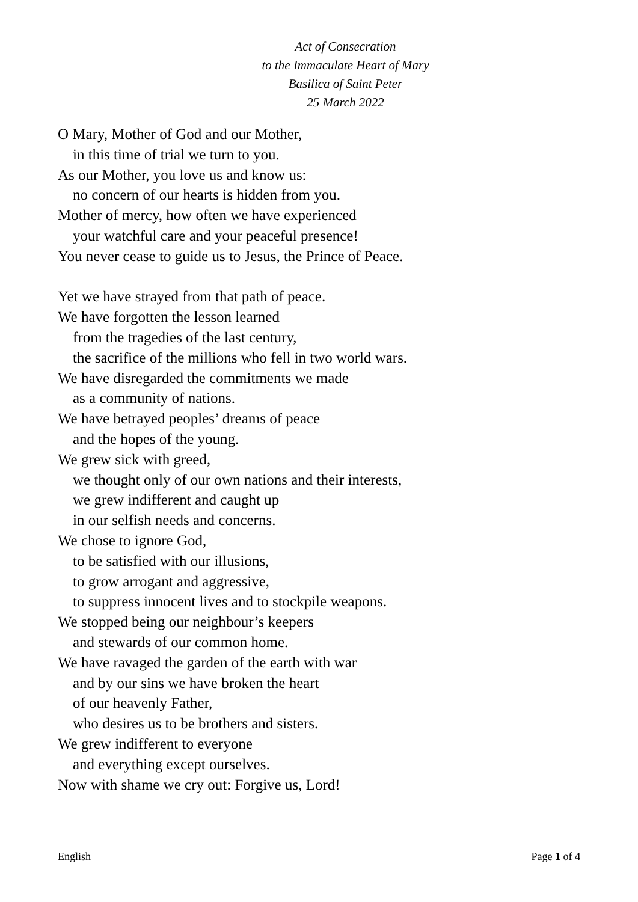Act of Consecration
to the Immaculate Heart of Mary
Basilica of Saint Peter
25 March 2022
O Mary, Mother of God and our Mother,
in this time of trial we turn to you.
As our Mother, you love us and know us:
no concern of our hearts is hidden from you.
Mother of mercy, how often we have experienced
your watchful care and your peaceful presence!
You never cease to guide us to Jesus, the Prince of Peace.
Yet we have strayed from that path of peace.
We have forgotten the lesson learned
from the tragedies of the last century,
the sacrifice of the millions who fell in two world wars.
We have disregarded the commitments we made
as a community of nations.
We have betrayed peoples’ dreams of peace
and the hopes of the young.
We grew sick with greed,
we thought only of our own nations and their interests,
we grew indifferent and caught up
in our selfish needs and concerns.
We chose to ignore God,
to be satisfied with our illusions,
to grow arrogant and aggressive,
to suppress innocent lives and to stockpile weapons.
We stopped being our neighbour’s keepers
and stewards of our common home.
We have ravaged the garden of the earth with war
and by our sins we have broken the heart
of our heavenly Father,
who desires us to be brothers and sisters.
We grew indifferent to everyone
and everything except ourselves.
Now with shame we cry out: Forgive us, Lord!
English Page 1 of 4